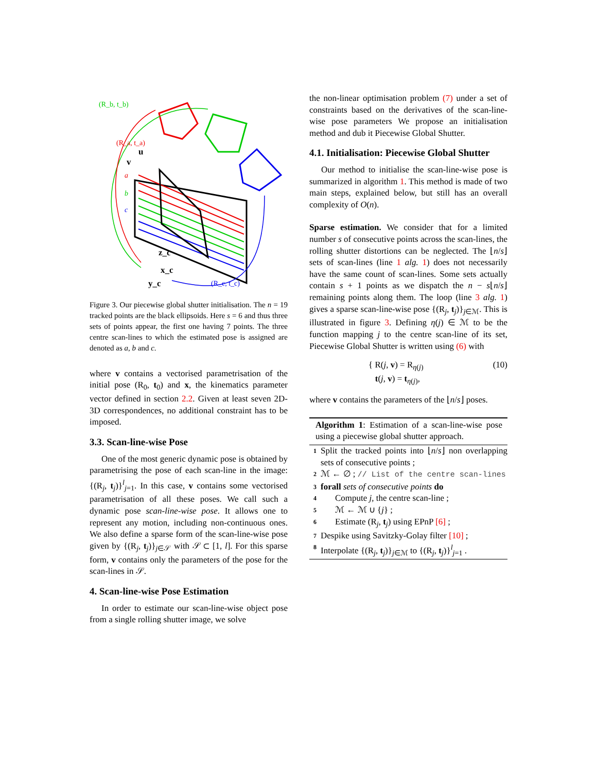(R_b, t_b)
(R_a, t_a)
(R_c, t_c)
a
b
c
u
v
z_c
x_c
y_c
Figure 3. Our piecewise global shutter initialisation. The n = 19 tracked points are the black ellipsoids. Here s = 6 and thus three sets of points appear, the first one having 7 points. The three centre scan-lines to which the estimated pose is assigned are denoted as a, b and c.
where v contains a vectorised parametrisation of the initial pose (R<sub>0</sub>, t<sub>0</sub>) and x, the kinematics parameter vector defined in section 2.2. Given at least seven 2D-3D correspondences, no additional constraint has to be imposed.
3.3. Scan-line-wise Pose
One of the most generic dynamic pose is obtained by parametrising the pose of each scan-line in the image: {(R<sub>j</sub>, t<sub>j</sub>)}<sup>l</sup><sub>j=1</sub>. In this case, v contains some vectorised parametrisation of all these poses. We call such a dynamic pose scan-line-wise pose. It allows one to represent any motion, including non-continuous ones. We also define a sparse form of the scan-line-wise pose given by {(R<sub>j</sub>, t<sub>j</sub>)}<sub>j∈𝒮</sub> with 𝒮 ⊂ [1, l]. For this sparse form, v contains only the parameters of the pose for the scan-lines in 𝒮.
4. Scan-line-wise Pose Estimation
In order to estimate our scan-line-wise object pose from a single rolling shutter image, we solve
the non-linear optimisation problem (7) under a set of constraints based on the derivatives of the scan-line-wise pose parameters We propose an initialisation method and dub it Piecewise Global Shutter.
4.1. Initialisation: Piecewise Global Shutter
Our method to initialise the scan-line-wise pose is summarized in algorithm 1. This method is made of two main steps, explained below, but still has an overall complexity of O(n).
Sparse estimation. We consider that for a limited number s of consecutive points across the scan-lines, the rolling shutter distortions can be neglected. The ⌊n/s⌋ sets of scan-lines (line 1 alg. 1) does not necessarily have the same count of scan-lines. Some sets actually contain s + 1 points as we dispatch the n − s⌊n/s⌋ remaining points along them. The loop (line 3 alg. 1) gives a sparse scan-line-wise pose {(R<sub>j</sub>, t<sub>j</sub>)}<sub>j∈ℳ</sub>. This is illustrated in figure 3. Defining η(j) ∈ ℳ to be the function mapping j to the centre scan-line of its set, Piecewise Global Shutter is written using (6) with
{ R(j, v) = R<sub>η(j)</sub>
t(j, v) = t<sub>η(j)</sub>,
(10)
where v contains the parameters of the ⌊n/s⌋ poses.
Algorithm 1: Estimation of a scan-line-wise pose using a piecewise global shutter approach.
1 Split the tracked points into ⌊n/s⌋ non overlapping sets of consecutive points ;
2 ℳ ← ∅ ; // List of the centre scan-lines
3 forall sets of consecutive points do
4 Compute j, the centre scan-line ;
5 ℳ ← ℳ ∪ {j} ;
6 Estimate (R<sub>j</sub>, t<sub>j</sub>) using EPnP [6] ;
7 Despike using Savitzky-Golay filter [10] ;
8 Interpolate {(R<sub>j</sub>, t<sub>j</sub>)}<sub>j∈ℳ</sub> to {(R<sub>j</sub>, t<sub>j</sub>)}<sup>l</sup><sub>j=1</sub> .